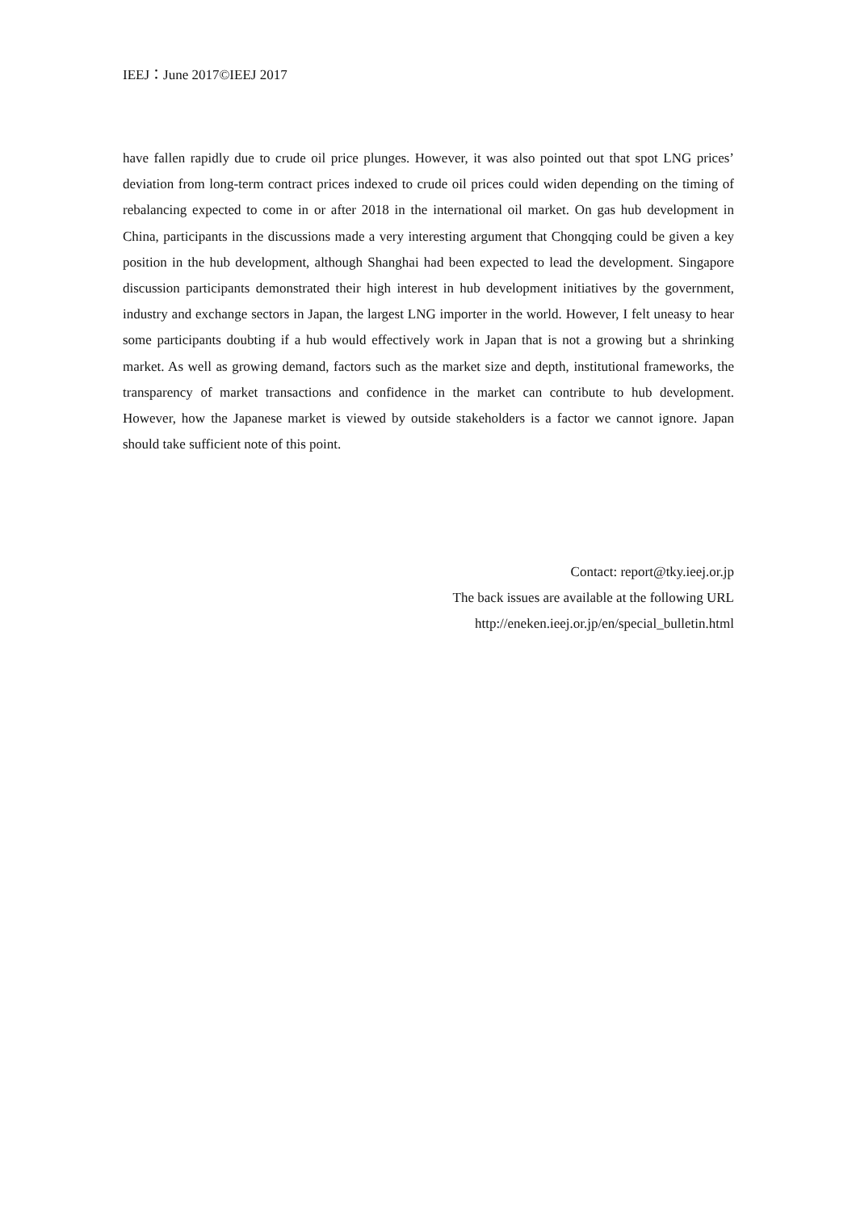IEEJ：June 2017©IEEJ 2017
have fallen rapidly due to crude oil price plunges. However, it was also pointed out that spot LNG prices’ deviation from long-term contract prices indexed to crude oil prices could widen depending on the timing of rebalancing expected to come in or after 2018 in the international oil market. On gas hub development in China, participants in the discussions made a very interesting argument that Chongqing could be given a key position in the hub development, although Shanghai had been expected to lead the development. Singapore discussion participants demonstrated their high interest in hub development initiatives by the government, industry and exchange sectors in Japan, the largest LNG importer in the world. However, I felt uneasy to hear some participants doubting if a hub would effectively work in Japan that is not a growing but a shrinking market. As well as growing demand, factors such as the market size and depth, institutional frameworks, the transparency of market transactions and confidence in the market can contribute to hub development. However, how the Japanese market is viewed by outside stakeholders is a factor we cannot ignore. Japan should take sufficient note of this point.
Contact: report@tky.ieej.or.jp
The back issues are available at the following URL
http://eneken.ieej.or.jp/en/special_bulletin.html